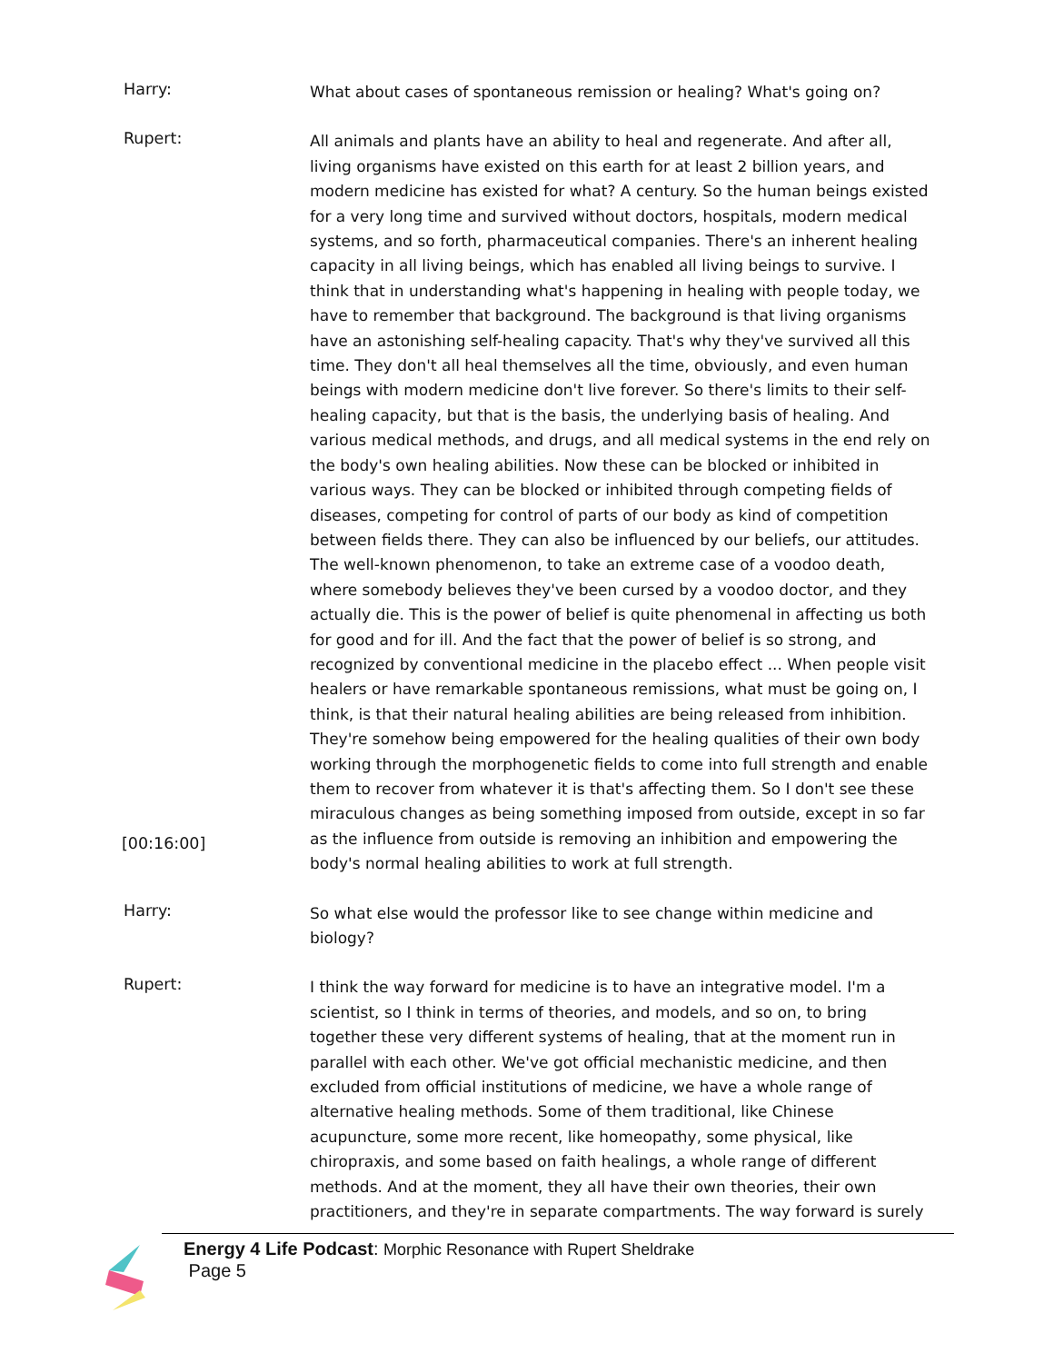Harry:
What about cases of spontaneous remission or healing? What's going on?
Rupert:
[00:16:00]
All animals and plants have an ability to heal and regenerate. And after all, living organisms have existed on this earth for at least 2 billion years, and modern medicine has existed for what? A century. So the human beings existed for a very long time and survived without doctors, hospitals, modern medical systems, and so forth, pharmaceutical companies. There's an inherent healing capacity in all living beings, which has enabled all living beings to survive. I think that in understanding what's happening in healing with people today, we have to remember that background. The background is that living organisms have an astonishing self-healing capacity. That's why they've survived all this time. They don't all heal themselves all the time, obviously, and even human beings with modern medicine don't live forever. So there's limits to their self-healing capacity, but that is the basis, the underlying basis of healing. And various medical methods, and drugs, and all medical systems in the end rely on the body's own healing abilities. Now these can be blocked or inhibited in various ways. They can be blocked or inhibited through competing fields of diseases, competing for control of parts of our body as kind of competition between fields there. They can also be influenced by our beliefs, our attitudes. The well-known phenomenon, to take an extreme case of a voodoo death, where somebody believes they've been cursed by a voodoo doctor, and they actually die. This is the power of belief is quite phenomenal in affecting us both for good and for ill. And the fact that the power of belief is so strong, and recognized by conventional medicine in the placebo effect ... When people visit healers or have remarkable spontaneous remissions, what must be going on, I think, is that their natural healing abilities are being released from inhibition. They're somehow being empowered for the healing qualities of their own body working through the morphogenetic fields to come into full strength and enable them to recover from whatever it is that's affecting them. So I don't see these miraculous changes as being something imposed from outside, except in so far as the influence from outside is removing an inhibition and empowering the body's normal healing abilities to work at full strength.
Harry:
So what else would the professor like to see change within medicine and biology?
Rupert:
I think the way forward for medicine is to have an integrative model. I'm a scientist, so I think in terms of theories, and models, and so on, to bring together these very different systems of healing, that at the moment run in parallel with each other. We've got official mechanistic medicine, and then excluded from official institutions of medicine, we have a whole range of alternative healing methods. Some of them traditional, like Chinese acupuncture, some more recent, like homeopathy, some physical, like chiropraxis, and some based on faith healings, a whole range of different methods. And at the moment, they all have their own theories, their own practitioners, and they're in separate compartments. The way forward is surely
Energy 4 Life Podcast: Morphic Resonance with Rupert Sheldrake
Page 5